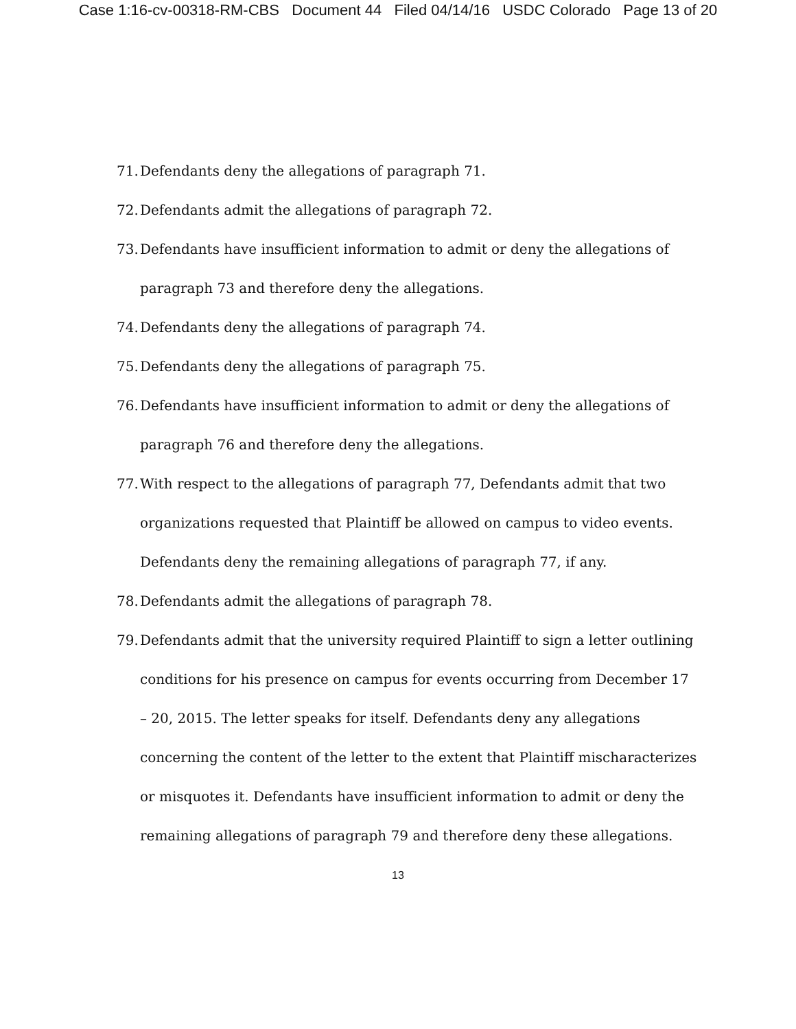Case 1:16-cv-00318-RM-CBS Document 44 Filed 04/14/16 USDC Colorado Page 13 of 20
71. Defendants deny the allegations of paragraph 71.
72. Defendants admit the allegations of paragraph 72.
73. Defendants have insufficient information to admit or deny the allegations of paragraph 73 and therefore deny the allegations.
74. Defendants deny the allegations of paragraph 74.
75. Defendants deny the allegations of paragraph 75.
76. Defendants have insufficient information to admit or deny the allegations of paragraph 76 and therefore deny the allegations.
77. With respect to the allegations of paragraph 77, Defendants admit that two organizations requested that Plaintiff be allowed on campus to video events. Defendants deny the remaining allegations of paragraph 77, if any.
78. Defendants admit the allegations of paragraph 78.
79. Defendants admit that the university required Plaintiff to sign a letter outlining conditions for his presence on campus for events occurring from December 17 – 20, 2015. The letter speaks for itself. Defendants deny any allegations concerning the content of the letter to the extent that Plaintiff mischaracterizes or misquotes it. Defendants have insufficient information to admit or deny the remaining allegations of paragraph 79 and therefore deny these allegations.
13